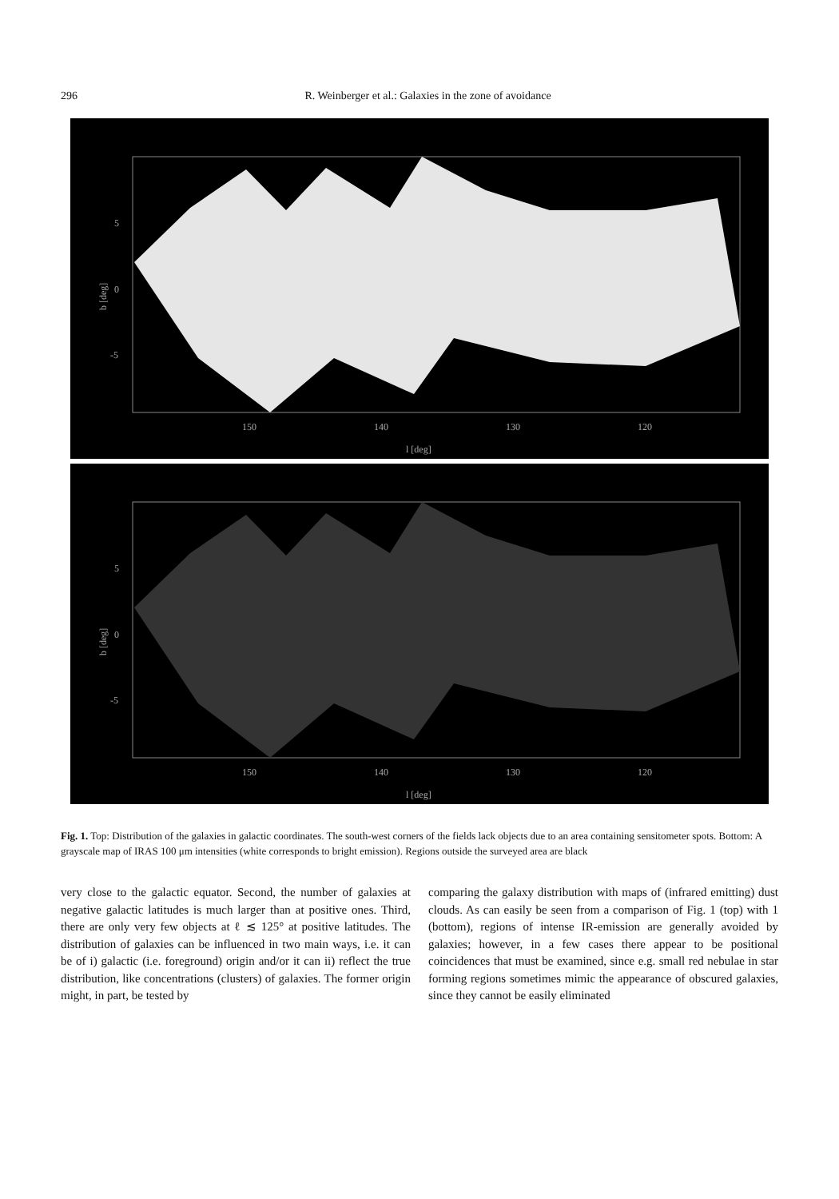296 R. Weinberger et al.: Galaxies in the zone of avoidance
5
0
-5
b [deg]
150
140
130
120
l [deg]
5
0
-5
b [deg]
150
140
130
120
l [deg]
Fig. 1. Top: Distribution of the galaxies in galactic coordinates. The south-west corners of the fields lack objects due to an area containing sensitometer spots. Bottom: A grayscale map of IRAS 100 μm intensities (white corresponds to bright emission). Regions outside the surveyed area are black
very close to the galactic equator. Second, the number of galaxies at negative galactic latitudes is much larger than at positive ones. Third, there are only very few objects at ℓ ≲ 125° at positive latitudes. The distribution of galaxies can be influenced in two main ways, i.e. it can be of i) galactic (i.e. foreground) origin and/or it can ii) reflect the true distribution, like concentrations (clusters) of galaxies. The former origin might, in part, be tested by
comparing the galaxy distribution with maps of (infrared emitting) dust clouds. As can easily be seen from a comparison of Fig. 1 (top) with 1 (bottom), regions of intense IR-emission are generally avoided by galaxies; however, in a few cases there appear to be positional coincidences that must be examined, since e.g. small red nebulae in star forming regions sometimes mimic the appearance of obscured galaxies, since they cannot be easily eliminated